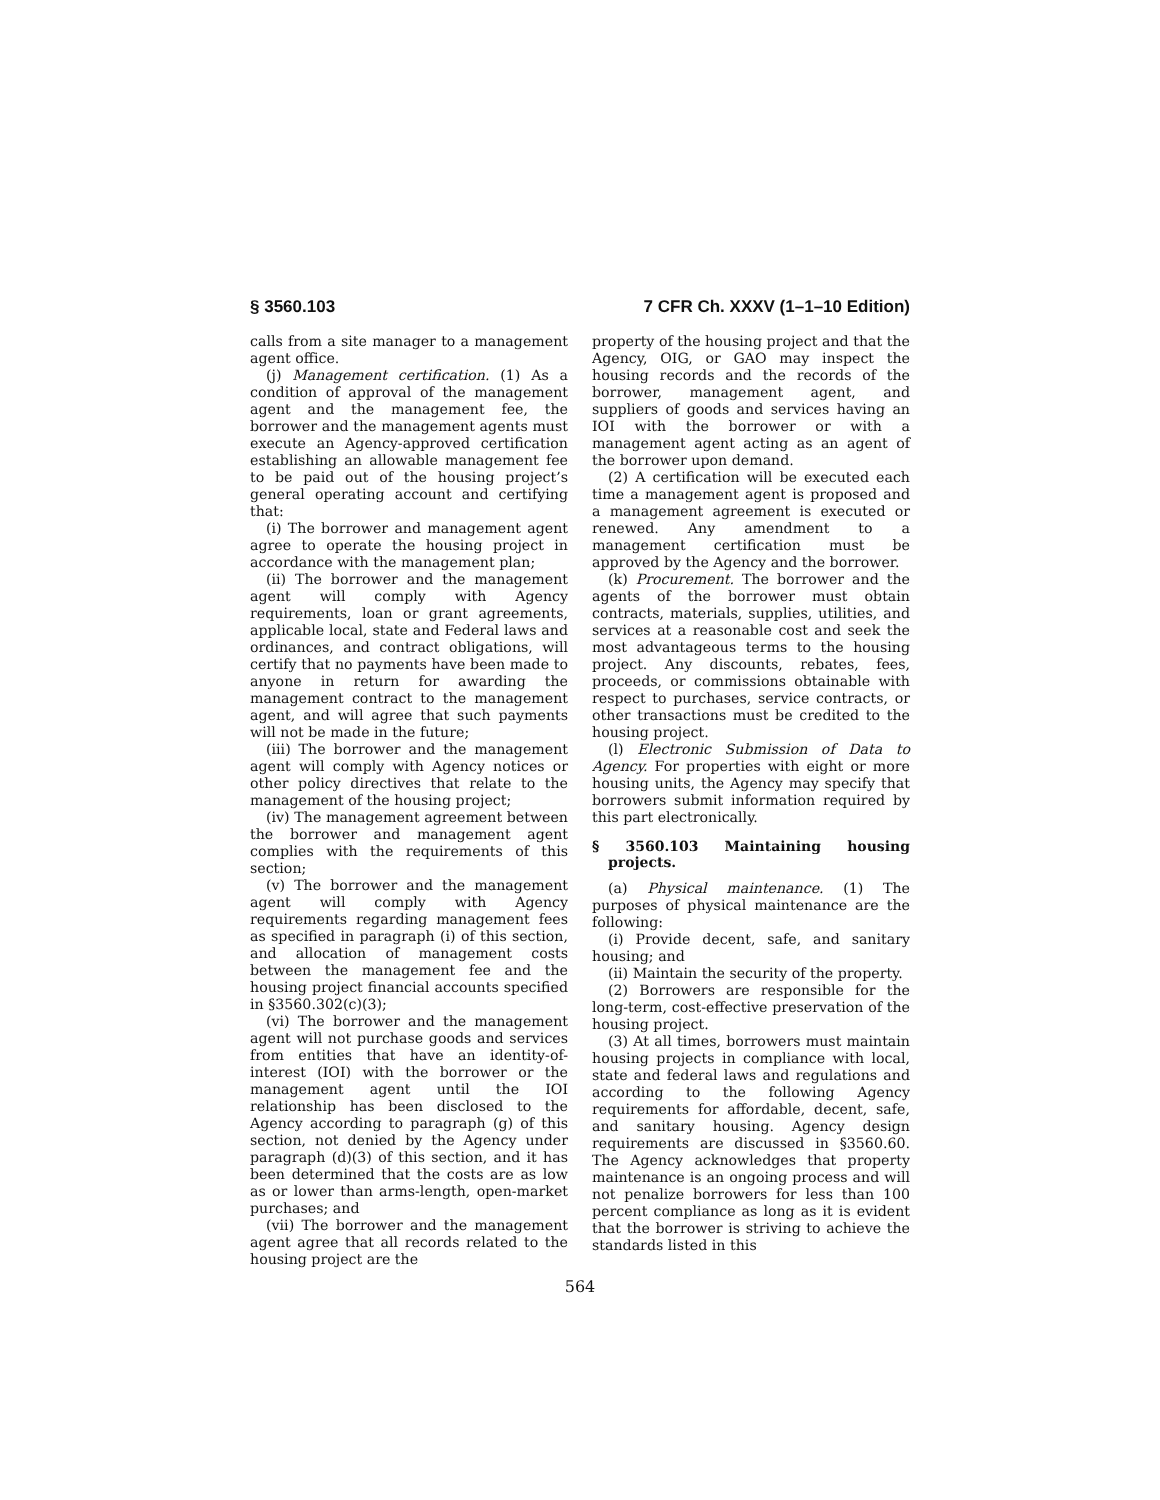§ 3560.103 7 CFR Ch. XXXV (1–1–10 Edition)
calls from a site manager to a management agent office.
(j) Management certification. (1) As a condition of approval of the management agent and the management fee, the borrower and the management agents must execute an Agency-approved certification establishing an allowable management fee to be paid out of the housing project’s general operating account and certifying that:
(i) The borrower and management agent agree to operate the housing project in accordance with the management plan;
(ii) The borrower and the management agent will comply with Agency requirements, loan or grant agreements, applicable local, state and Federal laws and ordinances, and contract obligations, will certify that no payments have been made to anyone in return for awarding the management contract to the management agent, and will agree that such payments will not be made in the future;
(iii) The borrower and the management agent will comply with Agency notices or other policy directives that relate to the management of the housing project;
(iv) The management agreement between the borrower and management agent complies with the requirements of this section;
(v) The borrower and the management agent will comply with Agency requirements regarding management fees as specified in paragraph (i) of this section, and allocation of management costs between the management fee and the housing project financial accounts specified in §3560.302(c)(3);
(vi) The borrower and the management agent will not purchase goods and services from entities that have an identity-of-interest (IOI) with the borrower or the management agent until the IOI relationship has been disclosed to the Agency according to paragraph (g) of this section, not denied by the Agency under paragraph (d)(3) of this section, and it has been determined that the costs are as low as or lower than arms-length, open-market purchases; and
(vii) The borrower and the management agent agree that all records related to the housing project are the
property of the housing project and that the Agency, OIG, or GAO may inspect the housing records and the records of the borrower, management agent, and suppliers of goods and services having an IOI with the borrower or with a management agent acting as an agent of the borrower upon demand.
(2) A certification will be executed each time a management agent is proposed and a management agreement is executed or renewed. Any amendment to a management certification must be approved by the Agency and the borrower.
(k) Procurement. The borrower and the agents of the borrower must obtain contracts, materials, supplies, utilities, and services at a reasonable cost and seek the most advantageous terms to the housing project. Any discounts, rebates, fees, proceeds, or commissions obtainable with respect to purchases, service contracts, or other transactions must be credited to the housing project.
(l) Electronic Submission of Data to Agency. For properties with eight or more housing units, the Agency may specify that borrowers submit information required by this part electronically.
§ 3560.103 Maintaining housing projects.
(a) Physical maintenance. (1) The purposes of physical maintenance are the following:
(i) Provide decent, safe, and sanitary housing; and
(ii) Maintain the security of the property.
(2) Borrowers are responsible for the long-term, cost-effective preservation of the housing project.
(3) At all times, borrowers must maintain housing projects in compliance with local, state and federal laws and regulations and according to the following Agency requirements for affordable, decent, safe, and sanitary housing. Agency design requirements are discussed in §3560.60. The Agency acknowledges that property maintenance is an ongoing process and will not penalize borrowers for less than 100 percent compliance as long as it is evident that the borrower is striving to achieve the standards listed in this
564